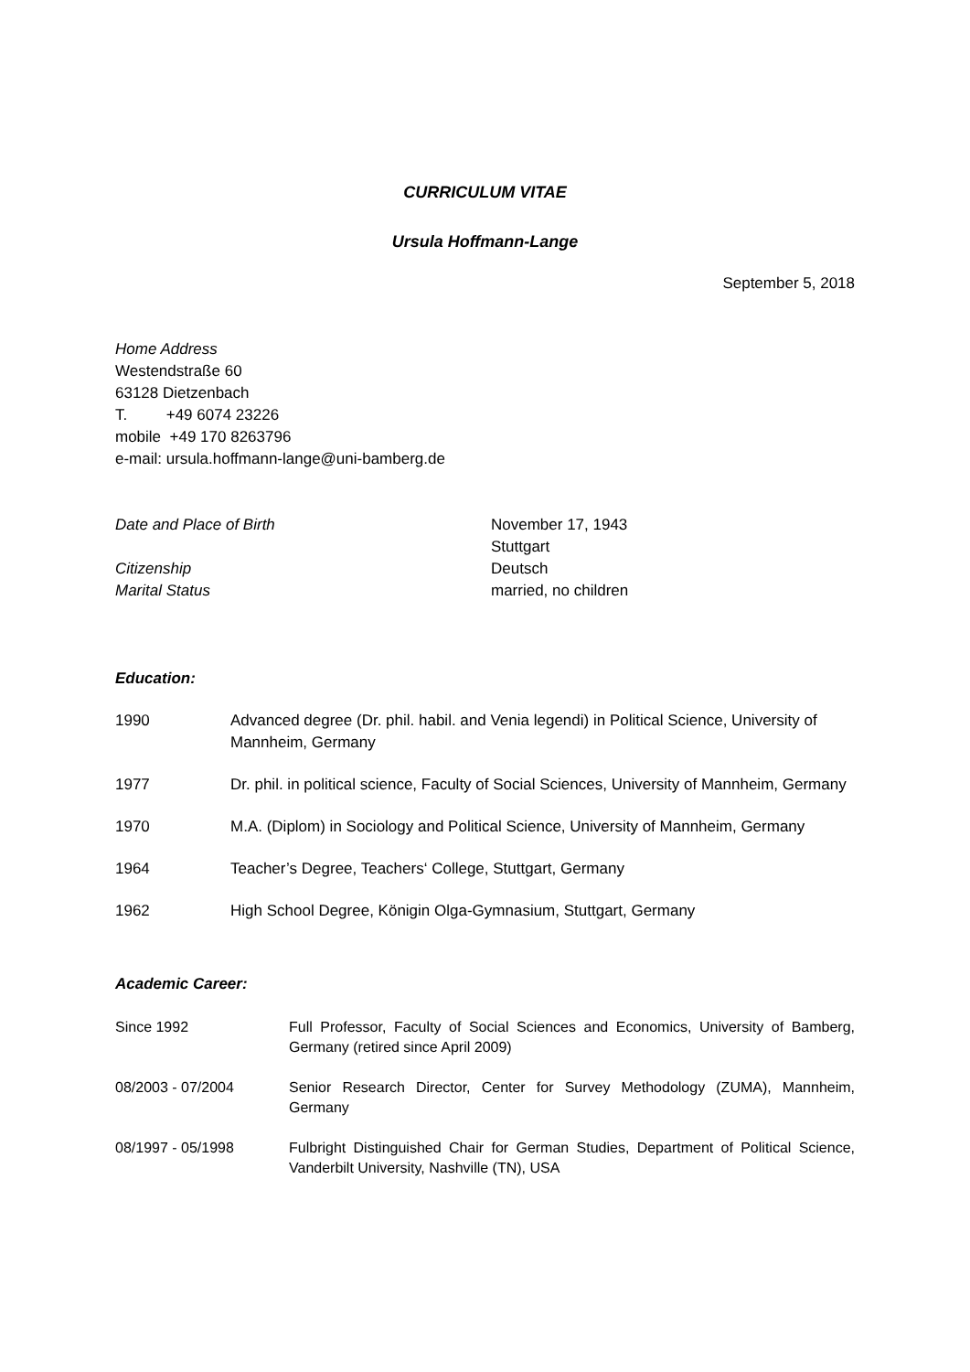CURRICULUM VITAE
Ursula Hoffmann-Lange
September 5, 2018
Home Address
Westendstraße 60
63128 Dietzenbach
T. +49 6074 23226
mobile +49 170 8263796
e-mail: ursula.hoffmann-lange@uni-bamberg.de
Date and Place of Birth November 17, 1943
Stuttgart
Citizenship Deutsch
Marital Status married, no children
Education:
1990 Advanced degree (Dr. phil. habil. and Venia legendi) in Political Science, University of Mannheim, Germany
1977 Dr. phil. in political science, Faculty of Social Sciences, University of Mannheim, Germany
1970 M.A. (Diplom) in Sociology and Political Science, University of Mannheim, Germany
1964 Teacher’s Degree, Teachers‘ College, Stuttgart, Germany
1962 High School Degree, Königin Olga-Gymnasium, Stuttgart, Germany
Academic Career:
Since 1992 Full Professor, Faculty of Social Sciences and Economics, University of Bamberg, Germany (retired since April 2009)
08/2003 - 07/2004 Senior Research Director, Center for Survey Methodology (ZUMA), Mannheim, Germany
08/1997 - 05/1998 Fulbright Distinguished Chair for German Studies, Department of Political Science, Vanderbilt University, Nashville (TN), USA